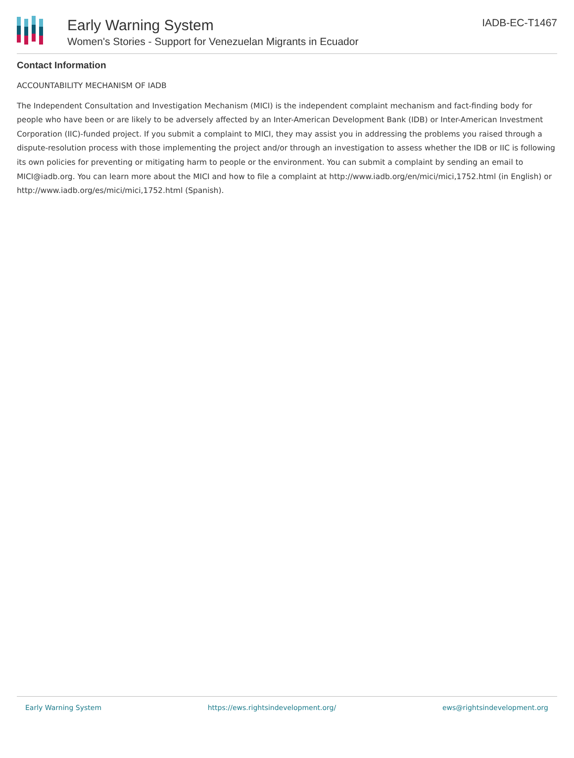Early Warning System
Women's Stories - Support for Venezuelan Migrants in Ecuador
IADB-EC-T1467
Contact Information
ACCOUNTABILITY MECHANISM OF IADB
The Independent Consultation and Investigation Mechanism (MICI) is the independent complaint mechanism and fact-finding body for people who have been or are likely to be adversely affected by an Inter-American Development Bank (IDB) or Inter-American Investment Corporation (IIC)-funded project. If you submit a complaint to MICI, they may assist you in addressing the problems you raised through a dispute-resolution process with those implementing the project and/or through an investigation to assess whether the IDB or IIC is following its own policies for preventing or mitigating harm to people or the environment. You can submit a complaint by sending an email to MICI@iadb.org. You can learn more about the MICI and how to file a complaint at http://www.iadb.org/en/mici/mici,1752.html (in English) or http://www.iadb.org/es/mici/mici,1752.html (Spanish).
Early Warning System https://ews.rightsindevelopment.org/ ews@rightsindevelopment.org